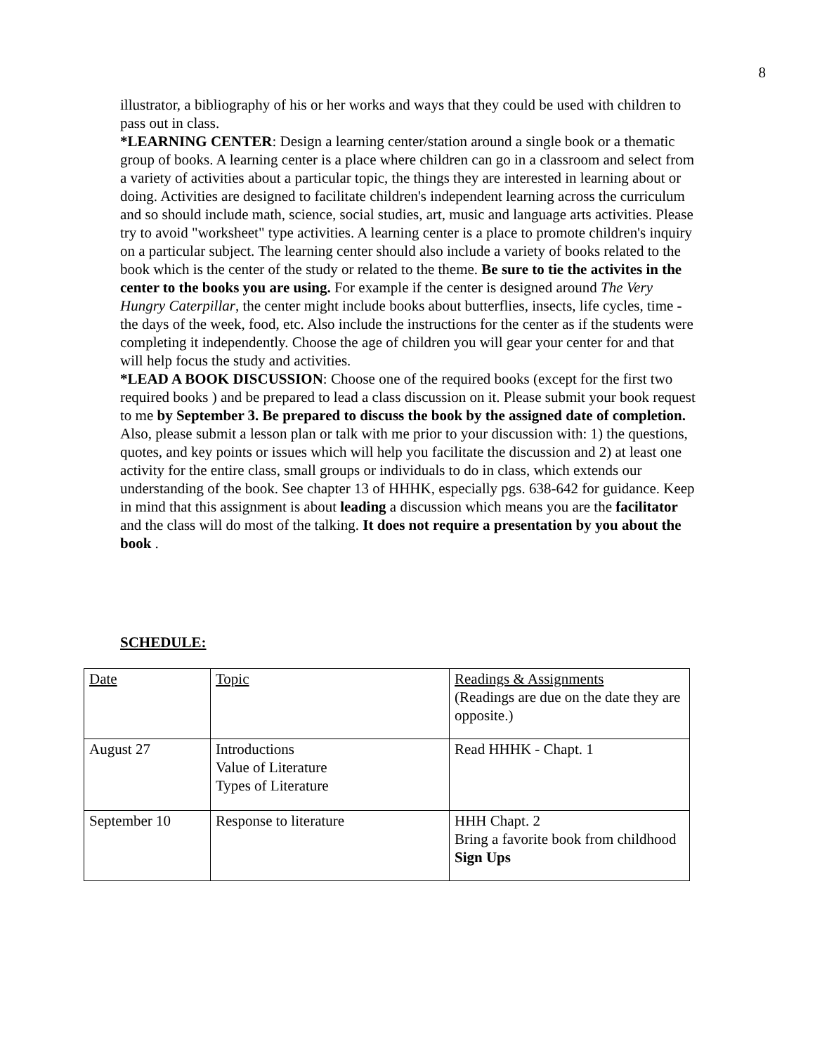8
illustrator, a bibliography of his or her works and ways that they could be used with children to pass out in class.
*LEARNING CENTER: Design a learning center/station around a single book or a thematic group of books. A learning center is a place where children can go in a classroom and select from a variety of activities about a particular topic, the things they are interested in learning about or doing. Activities are designed to facilitate children's independent learning across the curriculum and so should include math, science, social studies, art, music and language arts activities. Please try to avoid "worksheet" type activities. A learning center is a place to promote children's inquiry on a particular subject. The learning center should also include a variety of books related to the book which is the center of the study or related to the theme. Be sure to tie the activites in the center to the books you are using. For example if the center is designed around The Very Hungry Caterpillar, the center might include books about butterflies, insects, life cycles, time - the days of the week, food, etc. Also include the instructions for the center as if the students were completing it independently. Choose the age of children you will gear your center for and that will help focus the study and activities.
*LEAD A BOOK DISCUSSION: Choose one of the required books (except for the first two required books ) and be prepared to lead a class discussion on it. Please submit your book request to me by September 3. Be prepared to discuss the book by the assigned date of completion. Also, please submit a lesson plan or talk with me prior to your discussion with: 1) the questions, quotes, and key points or issues which will help you facilitate the discussion and 2) at least one activity for the entire class, small groups or individuals to do in class, which extends our understanding of the book. See chapter 13 of HHHK, especially pgs. 638-642 for guidance. Keep in mind that this assignment is about leading a discussion which means you are the facilitator and the class will do most of the talking. It does not require a presentation by you about the book .
SCHEDULE:
| Date | Topic | Readings & Assignments (Readings are due on the date they are opposite.) |
| August 27 | Introductions Value of Literature Types of Literature | Read HHHK - Chapt. 1 |
| September 10 | Response to literature | HHH Chapt. 2 Bring a favorite book from childhood Sign Ups |